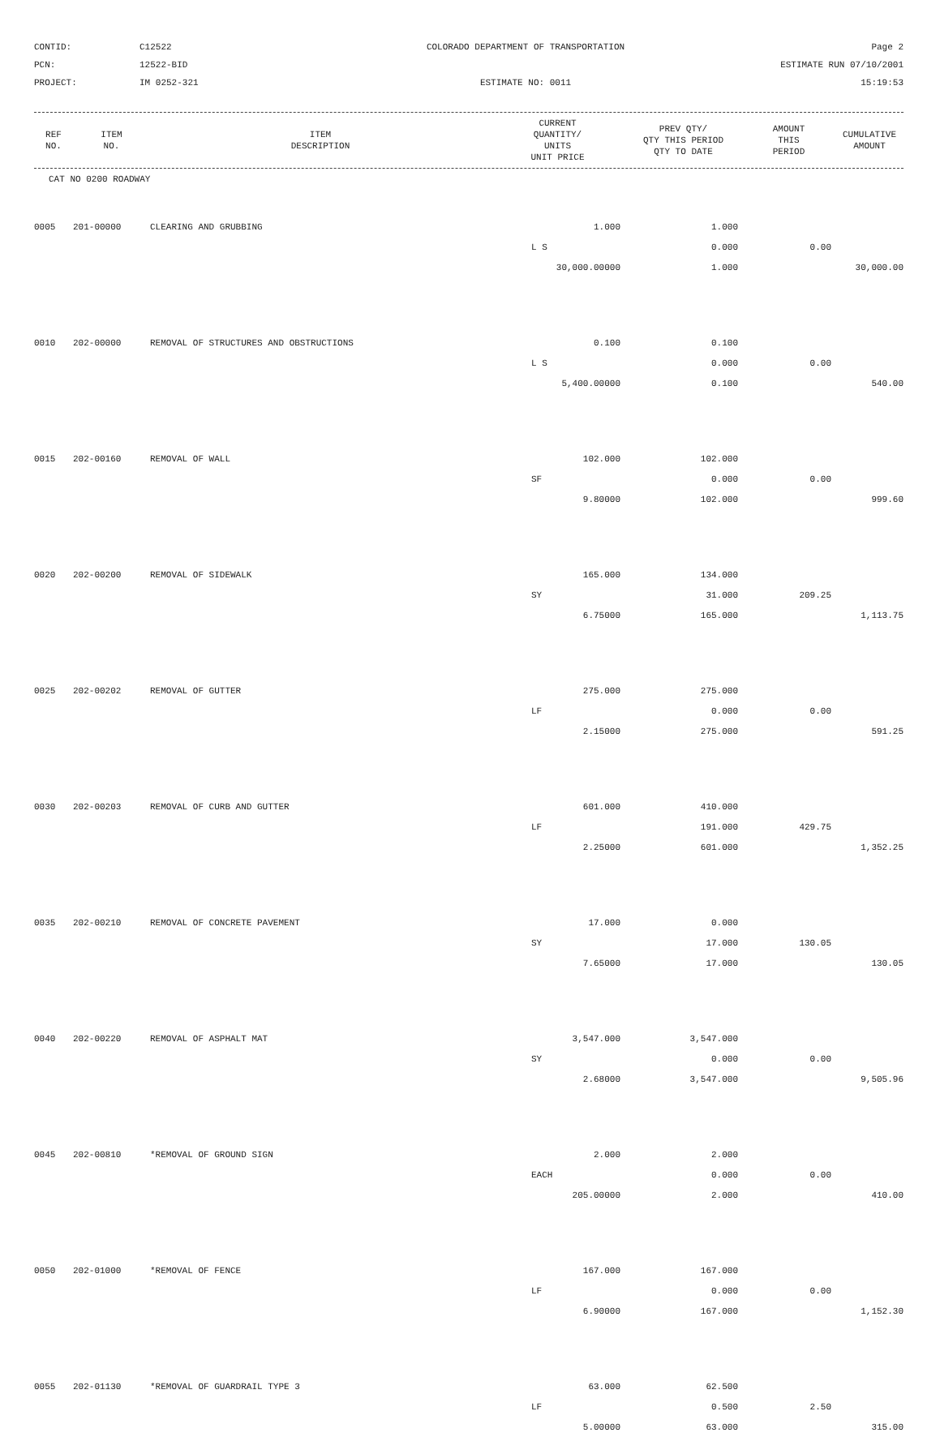CONTID:
C12522
COLORADO DEPARTMENT OF TRANSPORTATION
Page 2
PCN:
12522-BID
ESTIMATE RUN 07/10/2001
PROJECT:
IM 0252-321
ESTIMATE NO: 0011
15:19:53
| REF NO. | ITEM NO. | ITEM DESCRIPTION | CURRENT QUANTITY/ UNITS UNIT PRICE | PREV QTY/ QTY THIS PERIOD QTY TO DATE | AMOUNT THIS PERIOD | CUMULATIVE AMOUNT |
| --- | --- | --- | --- | --- | --- | --- |
| CAT NO 0200 ROADWAY | | | | | | |
| 0005 | 201-00000 | CLEARING AND GRUBBING | 1.000 | 1.000 | | |
| | | | L S | 0.000 | 0.00 | |
| | | | 30,000.00000 | 1.000 | | 30,000.00 |
| 0010 | 202-00000 | REMOVAL OF STRUCTURES AND OBSTRUCTIONS | 0.100 | 0.100 | | |
| | | | L S | 0.000 | 0.00 | |
| | | | 5,400.00000 | 0.100 | | 540.00 |
| 0015 | 202-00160 | REMOVAL OF WALL | 102.000 | 102.000 | | |
| | | | SF | 0.000 | 0.00 | |
| | | | 9.80000 | 102.000 | | 999.60 |
| 0020 | 202-00200 | REMOVAL OF SIDEWALK | 165.000 | 134.000 | | |
| | | | SY | 31.000 | 209.25 | |
| | | | 6.75000 | 165.000 | | 1,113.75 |
| 0025 | 202-00202 | REMOVAL OF GUTTER | 275.000 | 275.000 | | |
| | | | LF | 0.000 | 0.00 | |
| | | | 2.15000 | 275.000 | | 591.25 |
| 0030 | 202-00203 | REMOVAL OF CURB AND GUTTER | 601.000 | 410.000 | | |
| | | | LF | 191.000 | 429.75 | |
| | | | 2.25000 | 601.000 | | 1,352.25 |
| 0035 | 202-00210 | REMOVAL OF CONCRETE PAVEMENT | 17.000 | 0.000 | | |
| | | | SY | 17.000 | 130.05 | |
| | | | 7.65000 | 17.000 | | 130.05 |
| 0040 | 202-00220 | REMOVAL OF ASPHALT MAT | 3,547.000 | 3,547.000 | | |
| | | | SY | 0.000 | 0.00 | |
| | | | 2.68000 | 3,547.000 | | 9,505.96 |
| 0045 | 202-00810 | *REMOVAL OF GROUND SIGN | 2.000 | 2.000 | | |
| | | | EACH | 0.000 | 0.00 | |
| | | | 205.00000 | 2.000 | | 410.00 |
| 0050 | 202-01000 | *REMOVAL OF FENCE | 167.000 | 167.000 | | |
| | | | LF | 0.000 | 0.00 | |
| | | | 6.90000 | 167.000 | | 1,152.30 |
| 0055 | 202-01130 | *REMOVAL OF GUARDRAIL TYPE 3 | 63.000 | 62.500 | | |
| | | | LF | 0.500 | 2.50 | |
| | | | 5.00000 | 63.000 | | 315.00 |